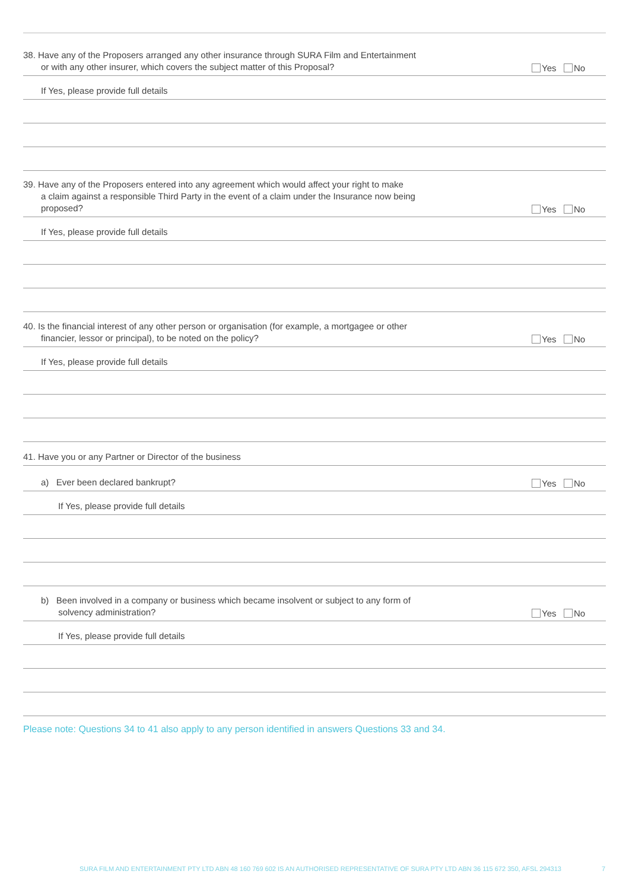38. Have any of the Proposers arranged any other insurance through SURA Film and Entertainment
or with any other insurer, which covers the subject matter of this Proposal?
Yes No
If Yes, please provide full details
39. Have any of the Proposers entered into any agreement which would affect your right to make
a claim against a responsible Third Party in the event of a claim under the Insurance now being
proposed?
Yes No
If Yes, please provide full details
40. Is the financial interest of any other person or organisation (for example, a mortgagee or other
financier, lessor or principal), to be noted on the policy?
Yes No
If Yes, please provide full details
41. Have you or any Partner or Director of the business
a) Ever been declared bankrupt?
Yes No
If Yes, please provide full details
b) Been involved in a company or business which became insolvent or subject to any form of
solvency administration?
Yes No
If Yes, please provide full details
Please note: Questions 34 to 41 also apply to any person identified in answers Questions 33 and 34.
SURA FILM AND ENTERTAINMENT PTY LTD ABN 48 160 769 602 IS AN AUTHORISED REPRESENTATIVE OF SURA PTY LTD ABN 36 115 672 350, AFSL 294313
7